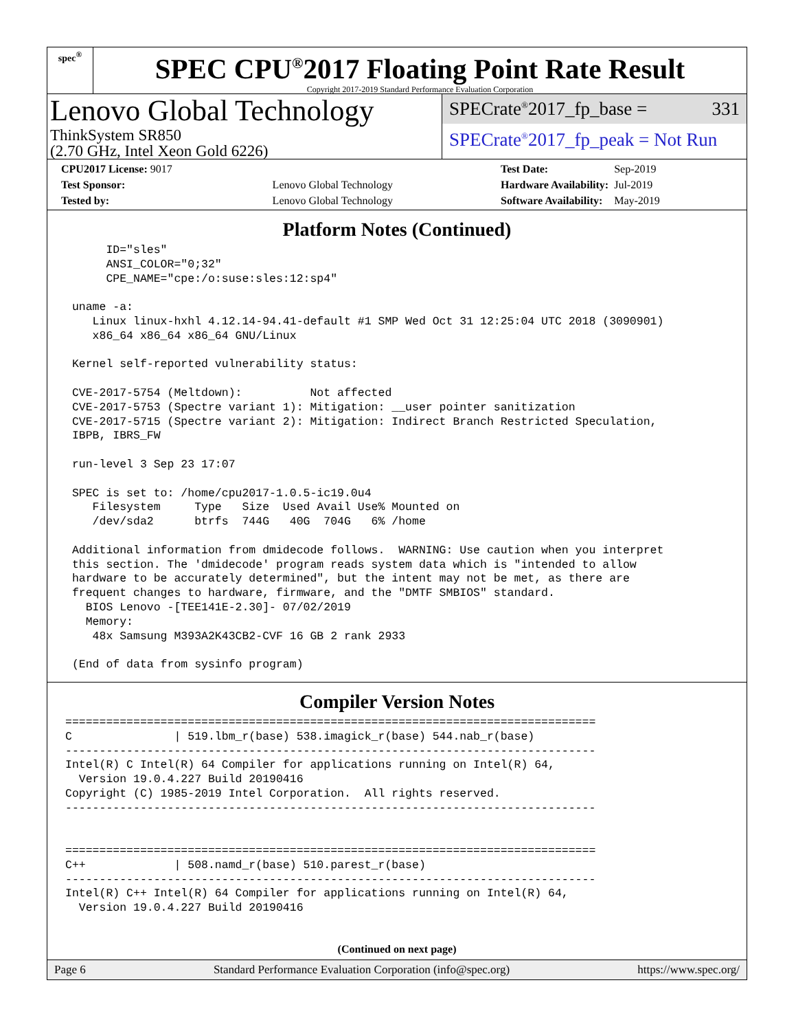spec<sup>®</sup>
SPEC CPU<sup>®</sup>2017 Floating Point Rate Result
Copyright 2017-2019 Standard Performance Evaluation Corporation
Lenovo Global Technology
ThinkSystem SR850
(2.70 GHz, Intel Xeon Gold 6226)
SPECrate<sup>®</sup>2017_fp_base = 331
SPECrate<sup>®</sup>2017_fp_peak = Not Run
| CPU2017 License: 9017 | |
| Test Sponsor: | Lenovo Global Technology |
| Tested by: | Lenovo Global Technology |
| Test Date: | Sep-2019 |
| Hardware Availability: | Jul-2019 |
| Software Availability: | May-2019 |
Platform Notes (Continued)
      ID="sles"
      ANSI_COLOR="0;32"
      CPE_NAME="cpe:/o:suse:sles:12:sp4"

 uname -a:
    Linux linux-hxhl 4.12.14-94.41-default #1 SMP Wed Oct 31 12:25:04 UTC 2018 (3090901)
    x86_64 x86_64 x86_64 GNU/Linux

 Kernel self-reported vulnerability status:

 CVE-2017-5754 (Meltdown):          Not affected
 CVE-2017-5753 (Spectre variant 1): Mitigation: __user pointer sanitization
 CVE-2017-5715 (Spectre variant 2): Mitigation: Indirect Branch Restricted Speculation,
 IBPB, IBRS_FW

 run-level 3 Sep 23 17:07

 SPEC is set to: /home/cpu2017-1.0.5-ic19.0u4
    Filesystem     Type   Size  Used Avail Use% Mounted on
    /dev/sda2      btrfs  744G   40G  704G   6% /home

 Additional information from dmidecode follows.  WARNING: Use caution when you interpret
 this section. The 'dmidecode' program reads system data which is "intended to allow
 hardware to be accurately determined", but the intent may not be met, as there are
 frequent changes to hardware, firmware, and the "DMTF SMBIOS" standard.
   BIOS Lenovo -[TEE141E-2.30]- 07/02/2019
   Memory:
    48x Samsung M393A2K43CB2-CVF 16 GB 2 rank 2933

 (End of data from sysinfo program)
Compiler Version Notes
==============================================================================
C               | 519.lbm_r(base) 538.imagick_r(base) 544.nab_r(base)
------------------------------------------------------------------------------
Intel(R) C Intel(R) 64 Compiler for applications running on Intel(R) 64,
  Version 19.0.4.227 Build 20190416
Copyright (C) 1985-2019 Intel Corporation.  All rights reserved.
------------------------------------------------------------------------------


==============================================================================
C++             | 508.namd_r(base) 510.parest_r(base)
------------------------------------------------------------------------------
Intel(R) C++ Intel(R) 64 Compiler for applications running on Intel(R) 64,
  Version 19.0.4.227 Build 20190416
(Continued on next page)
Page 6 Standard Performance Evaluation Corporation (info@spec.org) https://www.spec.org/